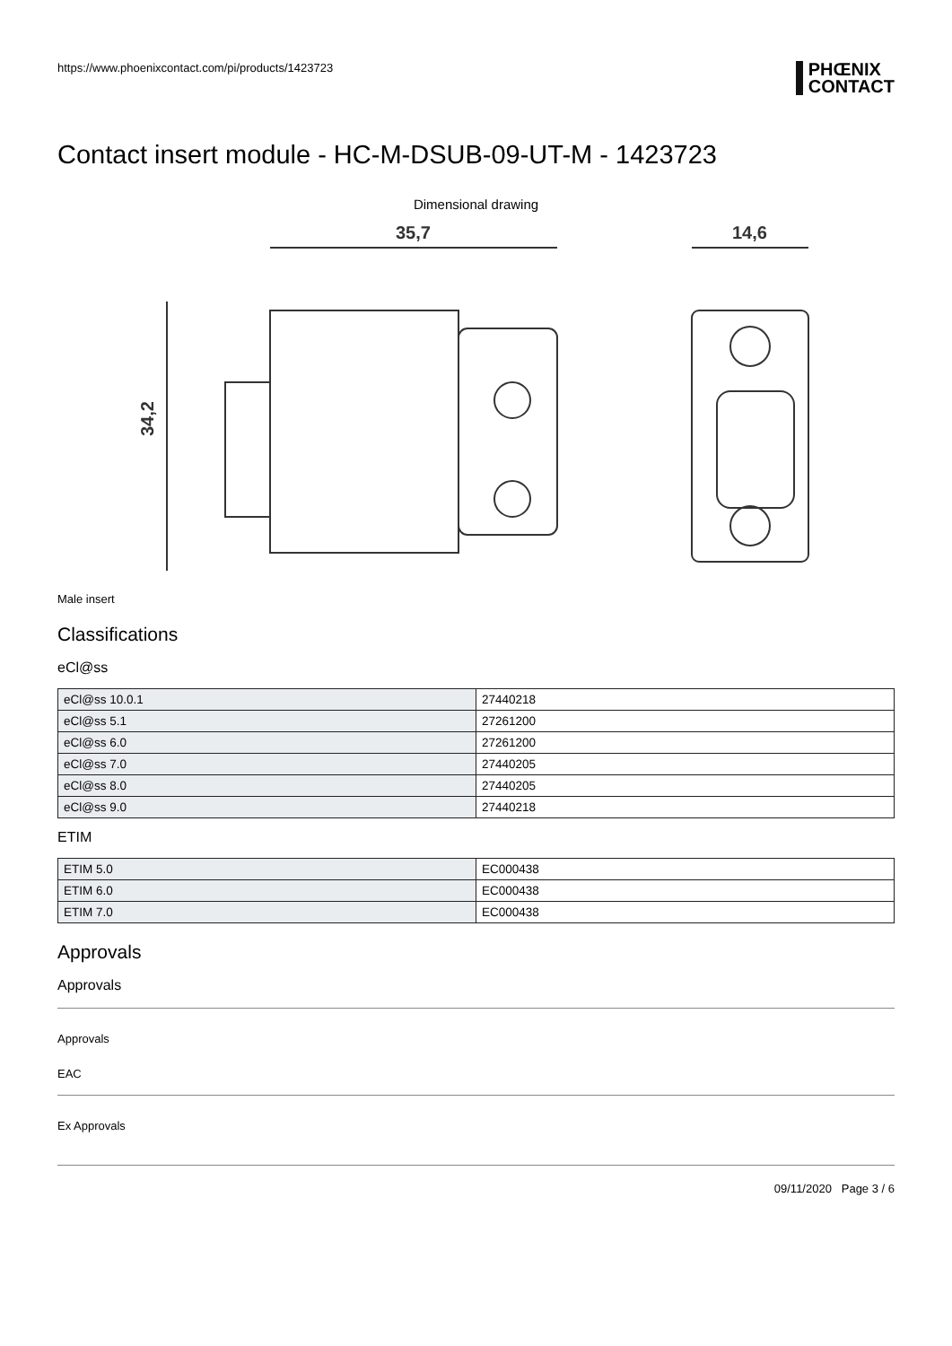https://www.phoenixcontact.com/pi/products/1423723
PHŒNIX
CONTACT
Contact insert module - HC-M-DSUB-09-UT-M - 1423723
Dimensional drawing
35,7
34,2
14,6
Male insert
Classifications
eCl@ss
| eCl@ss 10.0.1 | 27440218 |
| eCl@ss 5.1 | 27261200 |
| eCl@ss 6.0 | 27261200 |
| eCl@ss 7.0 | 27440205 |
| eCl@ss 8.0 | 27440205 |
| eCl@ss 9.0 | 27440218 |
ETIM
| ETIM 5.0 | EC000438 |
| ETIM 6.0 | EC000438 |
| ETIM 7.0 | EC000438 |
Approvals
Approvals
Approvals
EAC
Ex Approvals
09/11/2020 Page 3 / 6